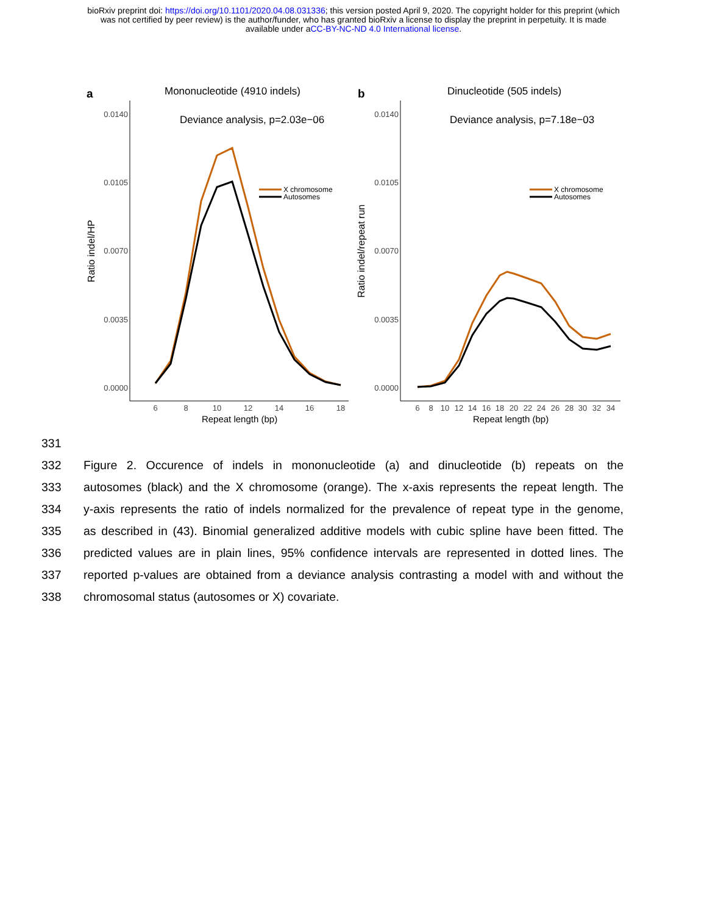bioRxiv preprint doi: https://doi.org/10.1101/2020.04.08.031336; this version posted April 9, 2020. The copyright holder for this preprint (which
was not certified by peer review) is the author/funder, who has granted bioRxiv a license to display the preprint in perpetuity. It is made
available under aCC-BY-NC-ND 4.0 International license.
a
Mononucleotide (4910 indels)
Deviance analysis, p=2.03e−06
0.0140
0.0105
0.0070
0.0035
0.0000
6
8
10
12
14
16
18
Repeat length (bp)
Ratio indel/HP
X chromosome
Autosomes
b
Dinucleotide (505 indels)
Deviance analysis, p=7.18e−03
0.0140
0.0105
0.0070
0.0035
0.0000
6
8
10
12
14
16
18
20
22
24
26
28
30
32
34
Repeat length (bp)
Ratio indel/repeat run
X chromosome
Autosomes
331
332 Figure 2. Occurence of indels in mononucleotide (a) and dinucleotide (b) repeats on the
333 autosomes (black) and the X chromosome (orange). The x-axis represents the repeat length. The
334 y-axis represents the ratio of indels normalized for the prevalence of repeat type in the genome,
335 as described in (43). Binomial generalized additive models with cubic spline have been fitted. The
336 predicted values are in plain lines, 95% confidence intervals are represented in dotted lines. The
337 reported p-values are obtained from a deviance analysis contrasting a model with and without the
338 chromosomal status (autosomes or X) covariate.